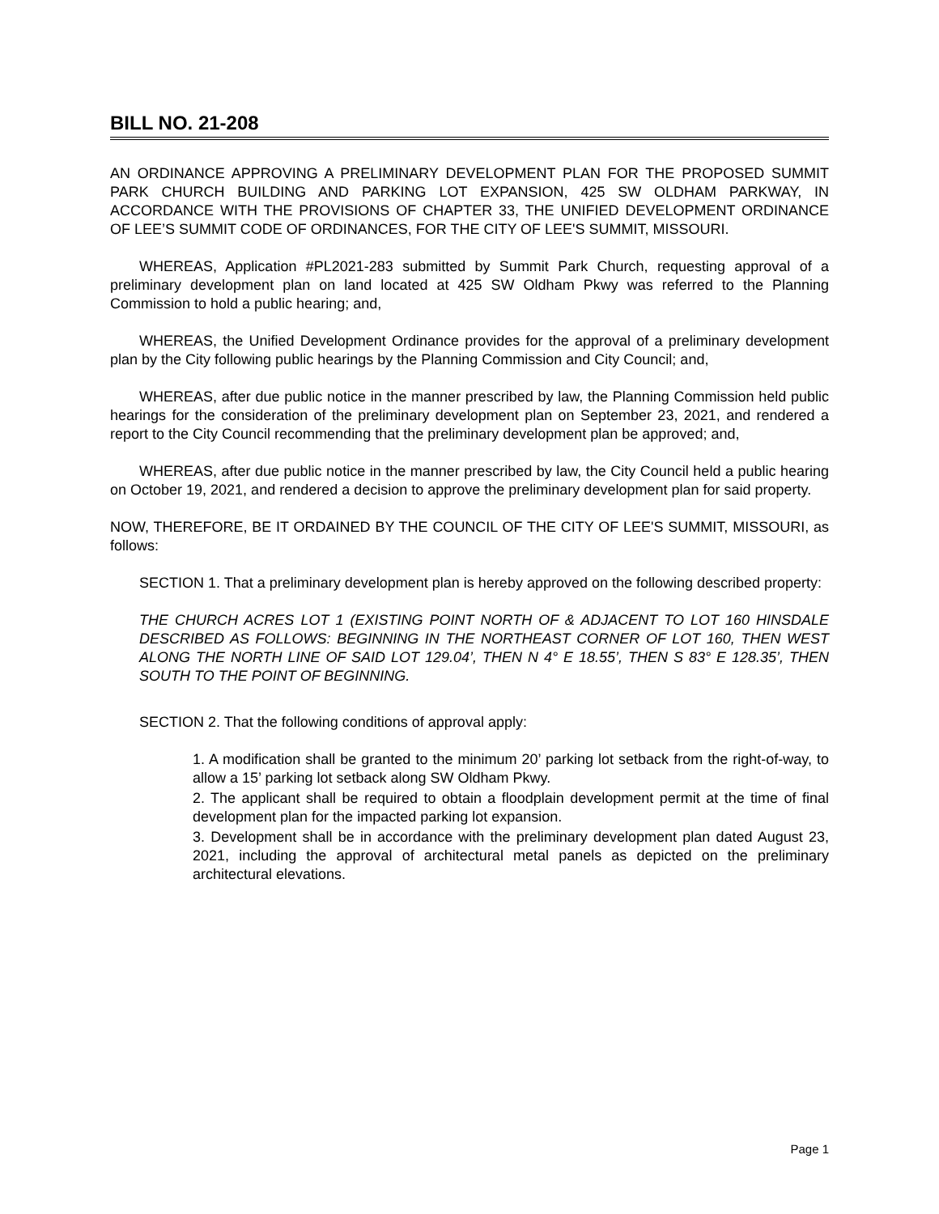BILL NO. 21-208
AN ORDINANCE APPROVING A PRELIMINARY DEVELOPMENT PLAN FOR THE PROPOSED SUMMIT PARK CHURCH BUILDING AND PARKING LOT EXPANSION, 425 SW OLDHAM PARKWAY, IN ACCORDANCE WITH THE PROVISIONS OF CHAPTER 33, THE UNIFIED DEVELOPMENT ORDINANCE OF LEE’S SUMMIT CODE OF ORDINANCES, FOR THE CITY OF LEE'S SUMMIT, MISSOURI.
WHEREAS, Application #PL2021-283 submitted by Summit Park Church, requesting approval of a preliminary development plan on land located at 425 SW Oldham Pkwy was referred to the Planning Commission to hold a public hearing; and,
WHEREAS, the Unified Development Ordinance provides for the approval of a preliminary development plan by the City following public hearings by the Planning Commission and City Council; and,
WHEREAS, after due public notice in the manner prescribed by law, the Planning Commission held public hearings for the consideration of the preliminary development plan on September 23, 2021, and rendered a report to the City Council recommending that the preliminary development plan be approved; and,
WHEREAS, after due public notice in the manner prescribed by law, the City Council held a public hearing on October 19, 2021, and rendered a decision to approve the preliminary development plan for said property.
NOW, THEREFORE, BE IT ORDAINED BY THE COUNCIL OF THE CITY OF LEE'S SUMMIT, MISSOURI, as follows:
SECTION 1. That a preliminary development plan is hereby approved on the following described property:
THE CHURCH ACRES LOT 1 (EXISTING POINT NORTH OF & ADJACENT TO LOT 160 HINSDALE DESCRIBED AS FOLLOWS: BEGINNING IN THE NORTHEAST CORNER OF LOT 160, THEN WEST ALONG THE NORTH LINE OF SAID LOT 129.04’, THEN N 4° E 18.55’, THEN S 83° E 128.35’, THEN SOUTH TO THE POINT OF BEGINNING.
SECTION 2. That the following conditions of approval apply:
1. A modification shall be granted to the minimum 20’ parking lot setback from the right-of-way, to allow a 15’ parking lot setback along SW Oldham Pkwy.
2. The applicant shall be required to obtain a floodplain development permit at the time of final development plan for the impacted parking lot expansion.
3. Development shall be in accordance with the preliminary development plan dated August 23, 2021, including the approval of architectural metal panels as depicted on the preliminary architectural elevations.
Page 1